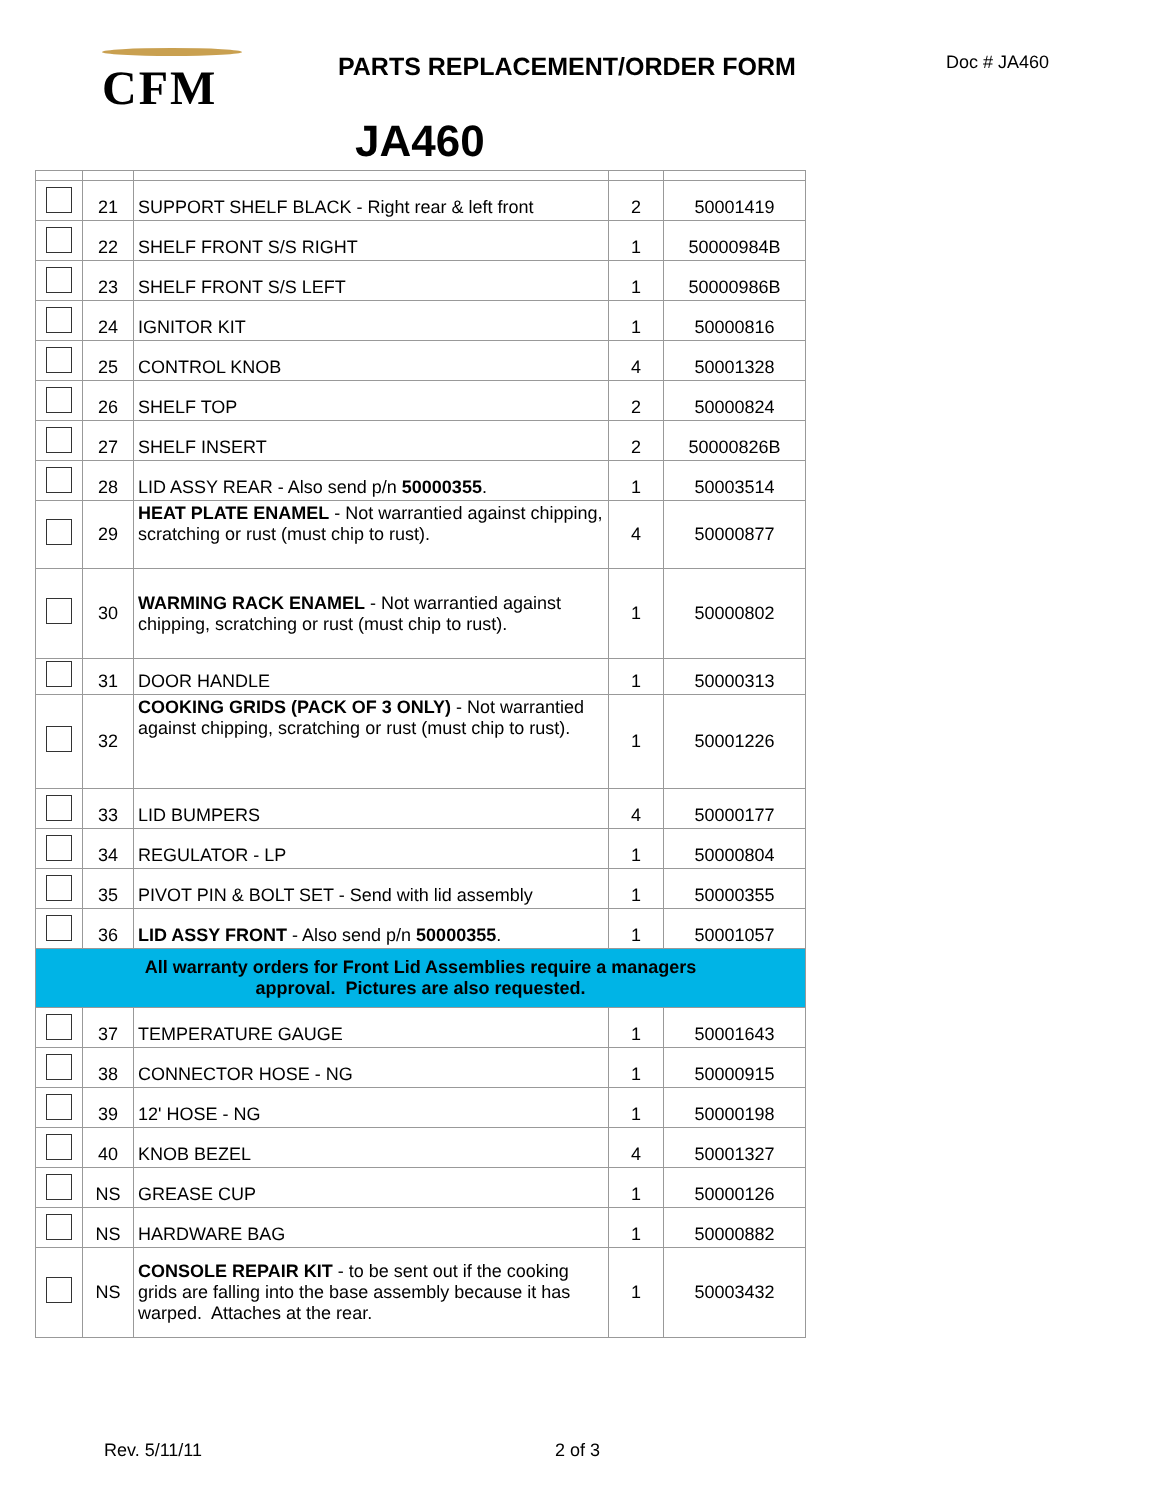CFM PARTS REPLACEMENT/ORDER FORM Doc # JA460
JA460
| | 21 | SUPPORT SHELF BLACK - Right rear & left front | 2 | 50001419 |
| | 22 | SHELF FRONT S/S RIGHT | 1 | 50000984B |
| | 23 | SHELF FRONT S/S LEFT | 1 | 50000986B |
| | 24 | IGNITOR KIT | 1 | 50000816 |
| | 25 | CONTROL KNOB | 4 | 50001328 |
| | 26 | SHELF TOP | 2 | 50000824 |
| | 27 | SHELF INSERT | 2 | 50000826B |
| | 28 | LID ASSY REAR - Also send p/n 50000355 . | 1 | 50003514 |
| | 29 | HEAT PLATE ENAMEL - Not warrantied against chipping, scratching or rust (must chip to rust). | 4 | 50000877 |
| | 30 | WARMING RACK ENAMEL - Not warrantied against chipping, scratching or rust (must chip to rust). | 1 | 50000802 |
| | 31 | DOOR HANDLE | 1 | 50000313 |
| | 32 | COOKING GRIDS (PACK OF 3 ONLY) - Not warrantied against chipping, scratching or rust (must chip to rust). | 1 | 50001226 |
| | 33 | LID BUMPERS | 4 | 50000177 |
| | 34 | REGULATOR - LP | 1 | 50000804 |
| | 35 | PIVOT PIN & BOLT SET - Send with lid assembly | 1 | 50000355 |
| | 36 | LID ASSY FRONT - Also send p/n 50000355 . | 1 | 50001057 |
| All warranty orders for Front Lid Assemblies require a managers approval. Pictures are also requested. | | | | |
| | 37 | TEMPERATURE GAUGE | 1 | 50001643 |
| | 38 | CONNECTOR HOSE - NG | 1 | 50000915 |
| | 39 | 12' HOSE - NG | 1 | 50000198 |
| | 40 | KNOB BEZEL | 4 | 50001327 |
| | NS | GREASE CUP | 1 | 50000126 |
| | NS | HARDWARE BAG | 1 | 50000882 |
| | NS | CONSOLE REPAIR KIT - to be sent out if the cooking grids are falling into the base assembly because it has warped. Attaches at the rear. | 1 | 50003432 |
Rev. 5/11/11 2 of 3